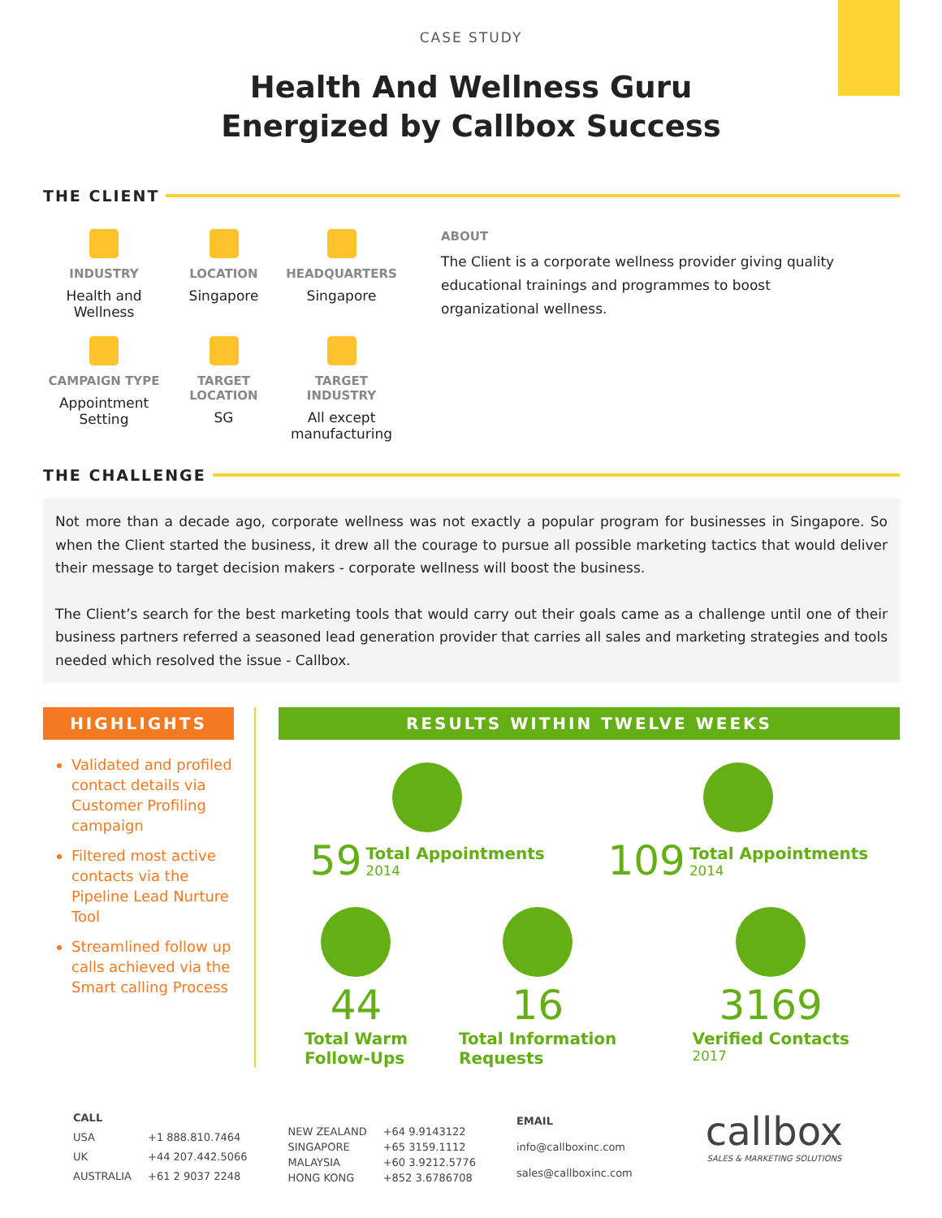CASE STUDY
Health And Wellness Guru
Energized by Callbox Success
THE CLIENT
INDUSTRY
Health and Wellness
LOCATION
Singapore
HEADQUARTERS
Singapore
CAMPAIGN TYPE
Appointment Setting
TARGET LOCATION
SG
TARGET INDUSTRY
All except manufacturing
ABOUT
The Client is a corporate wellness provider giving quality educational trainings and programmes to boost organizational wellness.
THE CHALLENGE
Not more than a decade ago, corporate wellness was not exactly a popular program for businesses in Singapore. So when the Client started the business, it drew all the courage to pursue all possible marketing tactics that would deliver their message to target decision makers - corporate wellness will boost the business.
The Client’s search for the best marketing tools that would carry out their goals came as a challenge until one of their business partners referred a seasoned lead generation provider that carries all sales and marketing strategies and tools needed which resolved the issue - Callbox.
HIGHLIGHTS
Validated and profiled contact details via Customer Profiling campaign
Filtered most active contacts via the Pipeline Lead Nurture Tool
Streamlined follow up calls achieved via the Smart calling Process
RESULTS WITHIN TWELVE WEEKS
59 Total Appointments 2014
109 Total Appointments 2014
44 Total Warm
Follow-Ups
16 Total Information
Requests
3169 Verified Contacts 2017
| CALL | |
| USA | +1 888.810.7464 |
| UK | +44 207.442.5066 |
| AUSTRALIA | +61 2 9037 2248 |
| NEW ZEALAND | +64 9.9143122 |
| SINGAPORE | +65 3159.1112 |
| MALAYSIA | +60 3.9212.5776 |
| HONG KONG | +852 3.6786708 |
| EMAIL |
| info@callboxinc.com |
| sales@callboxinc.com |
callbox
SALES & MARKETING SOLUTIONS